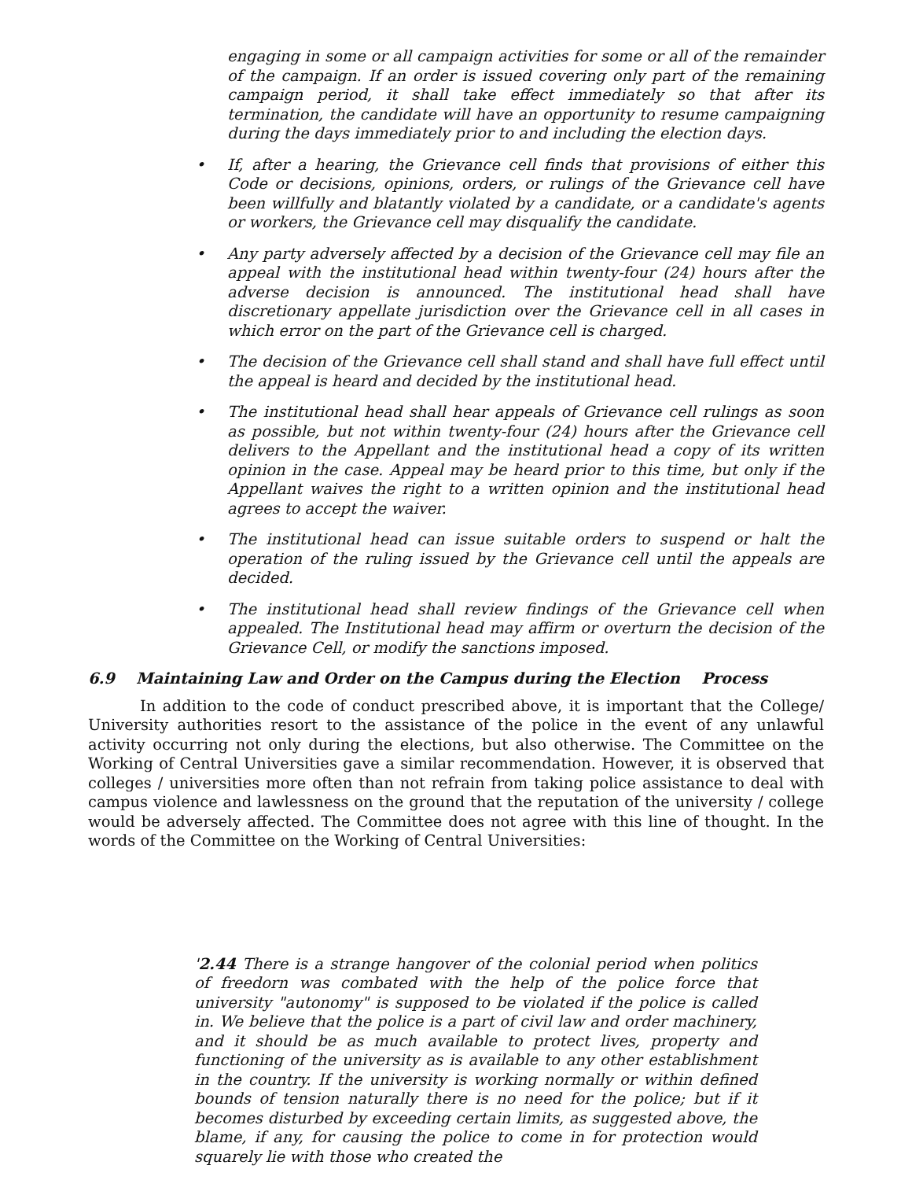engaging in some or all campaign activities for some or all of the remainder of the campaign. If an order is issued covering only part of the remaining campaign period, it shall take effect immediately so that after its termination, the candidate will have an opportunity to resume campaigning during the days immediately prior to and including the election days.
• If, after a hearing, the Grievance cell finds that provisions of either this Code or decisions, opinions, orders, or rulings of the Grievance cell have been willfully and blatantly violated by a candidate, or a candidate's agents or workers, the Grievance cell may disqualify the candidate.
• Any party adversely affected by a decision of the Grievance cell may file an appeal with the institutional head within twenty-four (24) hours after the adverse decision is announced. The institutional head shall have discretionary appellate jurisdiction over the Grievance cell in all cases in which error on the part of the Grievance cell is charged.
• The decision of the Grievance cell shall stand and shall have full effect until the appeal is heard and decided by the institutional head.
• The institutional head shall hear appeals of Grievance cell rulings as soon as possible, but not within twenty-four (24) hours after the Grievance cell delivers to the Appellant and the institutional head a copy of its written opinion in the case. Appeal may be heard prior to this time, but only if the Appellant waives the right to a written opinion and the institutional head agrees to accept the waiver.
• The institutional head can issue suitable orders to suspend or halt the operation of the ruling issued by the Grievance cell until the appeals are decided.
• The institutional head shall review findings of the Grievance cell when appealed. The Institutional head may affirm or overturn the decision of the Grievance Cell, or modify the sanctions imposed.
6.9 Maintaining Law and Order on the Campus during the Election Process
In addition to the code of conduct prescribed above, it is important that the College/ University authorities resort to the assistance of the police in the event of any unlawful activity occurring not only during the elections, but also otherwise. The Committee on the Working of Central Universities gave a similar recommendation. However, it is observed that colleges / universities more often than not refrain from taking police assistance to deal with campus violence and lawlessness on the ground that the reputation of the university / college would be adversely affected. The Committee does not agree with this line of thought. In the words of the Committee on the Working of Central Universities:
'2.44 There is a strange hangover of the colonial period when politics of freedorn was combated with the help of the police force that university "autonomy" is supposed to be violated if the police is called in. We believe that the police is a part of civil law and order machinery, and it should be as much available to protect lives, property and functioning of the university as is available to any other establishment in the country. If the university is working normally or within defined bounds of tension naturally there is no need for the police; but if it becomes disturbed by exceeding certain limits, as suggested above, the blame, if any, for causing the police to come in for protection would squarely lie with those who created the